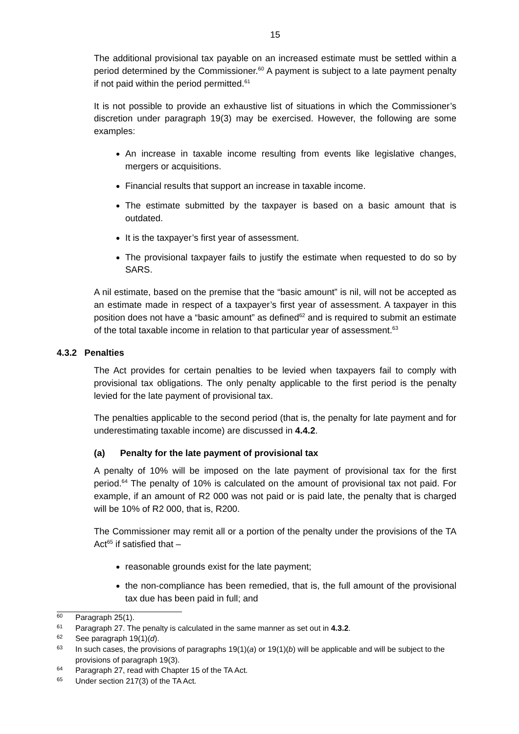15
The additional provisional tax payable on an increased estimate must be settled within a period determined by the Commissioner.<sup>60</sup> A payment is subject to a late payment penalty if not paid within the period permitted.<sup>61</sup>
It is not possible to provide an exhaustive list of situations in which the Commissioner’s discretion under paragraph 19(3) may be exercised. However, the following are some examples:
An increase in taxable income resulting from events like legislative changes, mergers or acquisitions.
Financial results that support an increase in taxable income.
The estimate submitted by the taxpayer is based on a basic amount that is outdated.
It is the taxpayer’s first year of assessment.
The provisional taxpayer fails to justify the estimate when requested to do so by SARS.
A nil estimate, based on the premise that the “basic amount” is nil, will not be accepted as an estimate made in respect of a taxpayer’s first year of assessment. A taxpayer in this position does not have a “basic amount” as defined<sup>62</sup> and is required to submit an estimate of the total taxable income in relation to that particular year of assessment.<sup>63</sup>
4.3.2 Penalties
The Act provides for certain penalties to be levied when taxpayers fail to comply with provisional tax obligations. The only penalty applicable to the first period is the penalty levied for the late payment of provisional tax.
The penalties applicable to the second period (that is, the penalty for late payment and for underestimating taxable income) are discussed in 4.4.2.
(a) Penalty for the late payment of provisional tax
A penalty of 10% will be imposed on the late payment of provisional tax for the first period.<sup>64</sup> The penalty of 10% is calculated on the amount of provisional tax not paid. For example, if an amount of R2 000 was not paid or is paid late, the penalty that is charged will be 10% of R2 000, that is, R200.
The Commissioner may remit all or a portion of the penalty under the provisions of the TA Act<sup>65</sup> if satisfied that –
reasonable grounds exist for the late payment;
the non-compliance has been remedied, that is, the full amount of the provisional tax due has been paid in full; and
60 Paragraph 25(1).
61 Paragraph 27. The penalty is calculated in the same manner as set out in 4.3.2.
62 See paragraph 19(1)(d).
63 In such cases, the provisions of paragraphs 19(1)(a) or 19(1)(b) will be applicable and will be subject to the provisions of paragraph 19(3).
64 Paragraph 27, read with Chapter 15 of the TA Act.
65 Under section 217(3) of the TA Act.